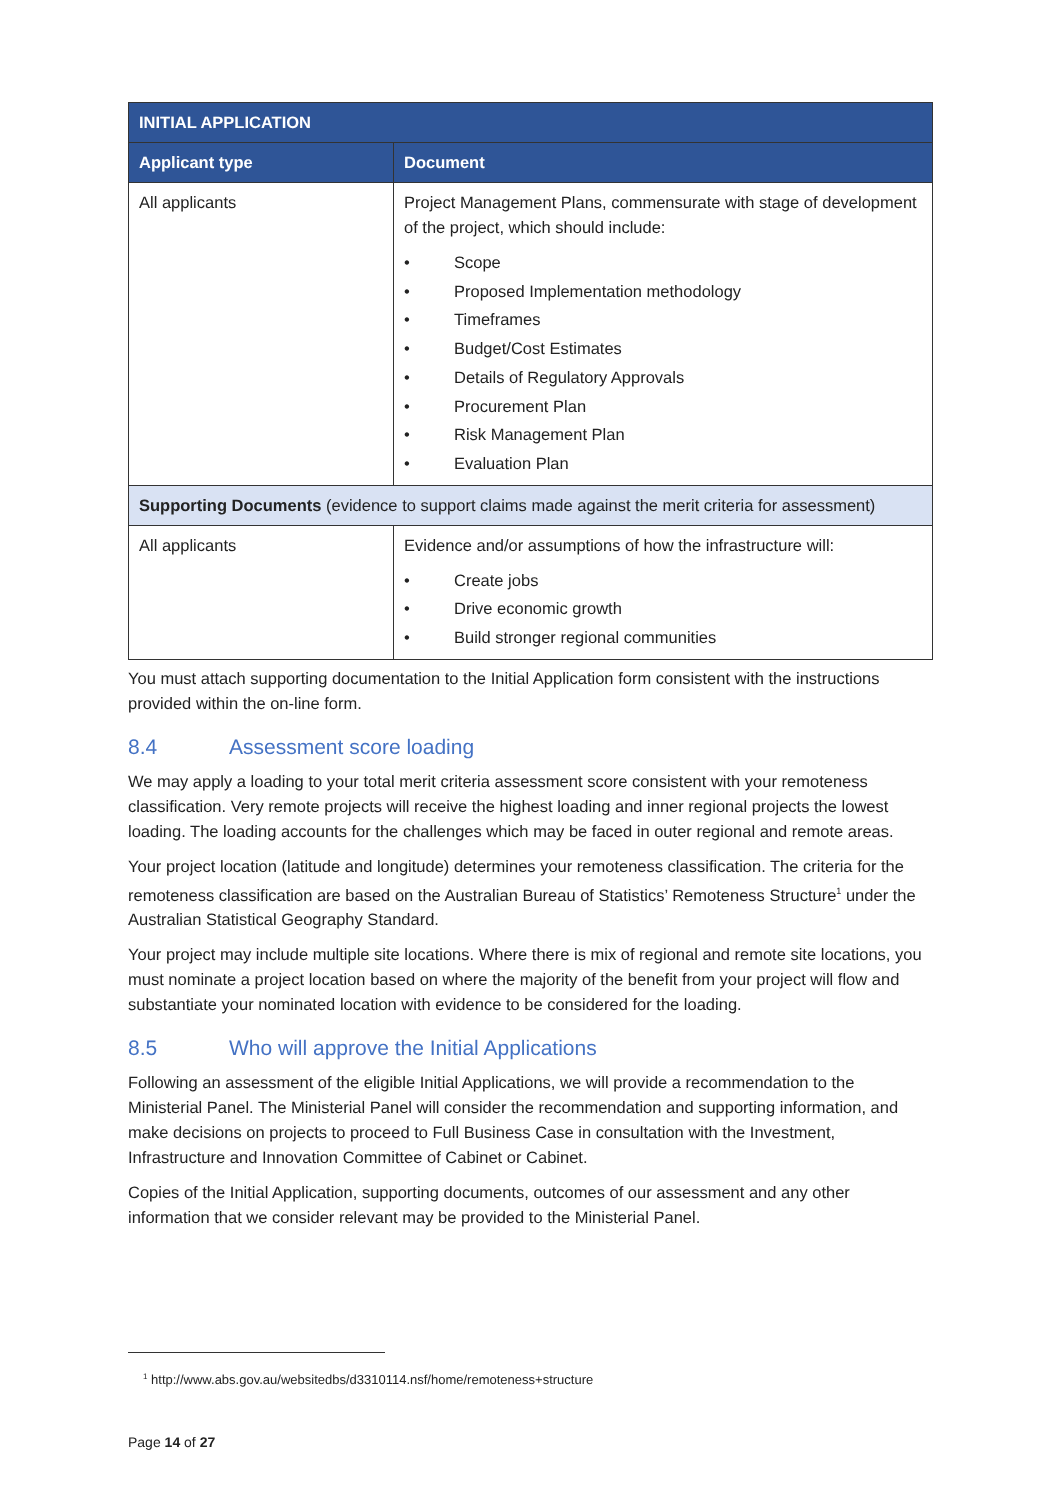| INITIAL APPLICATION | |
| --- | --- |
| Applicant type | Document |
| All applicants | Project Management Plans, commensurate with stage of development of the project, which should include: • Scope • Proposed Implementation methodology • Timeframes • Budget/Cost Estimates • Details of Regulatory Approvals • Procurement Plan • Risk Management Plan • Evaluation Plan |
| Supporting Documents (evidence to support claims made against the merit criteria for assessment) | |
| All applicants | Evidence and/or assumptions of how the infrastructure will: • Create jobs • Drive economic growth • Build stronger regional communities |
You must attach supporting documentation to the Initial Application form consistent with the instructions provided within the on-line form.
8.4 Assessment score loading
We may apply a loading to your total merit criteria assessment score consistent with your remoteness classification. Very remote projects will receive the highest loading and inner regional projects the lowest loading. The loading accounts for the challenges which may be faced in outer regional and remote areas.
Your project location (latitude and longitude) determines your remoteness classification. The criteria for the remoteness classification are based on the Australian Bureau of Statistics’ Remoteness Structure<sup>1</sup> under the Australian Statistical Geography Standard.
Your project may include multiple site locations. Where there is mix of regional and remote site locations, you must nominate a project location based on where the majority of the benefit from your project will flow and substantiate your nominated location with evidence to be considered for the loading.
8.5 Who will approve the Initial Applications
Following an assessment of the eligible Initial Applications, we will provide a recommendation to the Ministerial Panel. The Ministerial Panel will consider the recommendation and supporting information, and make decisions on projects to proceed to Full Business Case in consultation with the Investment, Infrastructure and Innovation Committee of Cabinet or Cabinet.
Copies of the Initial Application, supporting documents, outcomes of our assessment and any other information that we consider relevant may be provided to the Ministerial Panel.
<sup>1</sup> http://www.abs.gov.au/websitedbs/d3310114.nsf/home/remoteness+structure
Page 14 of 27